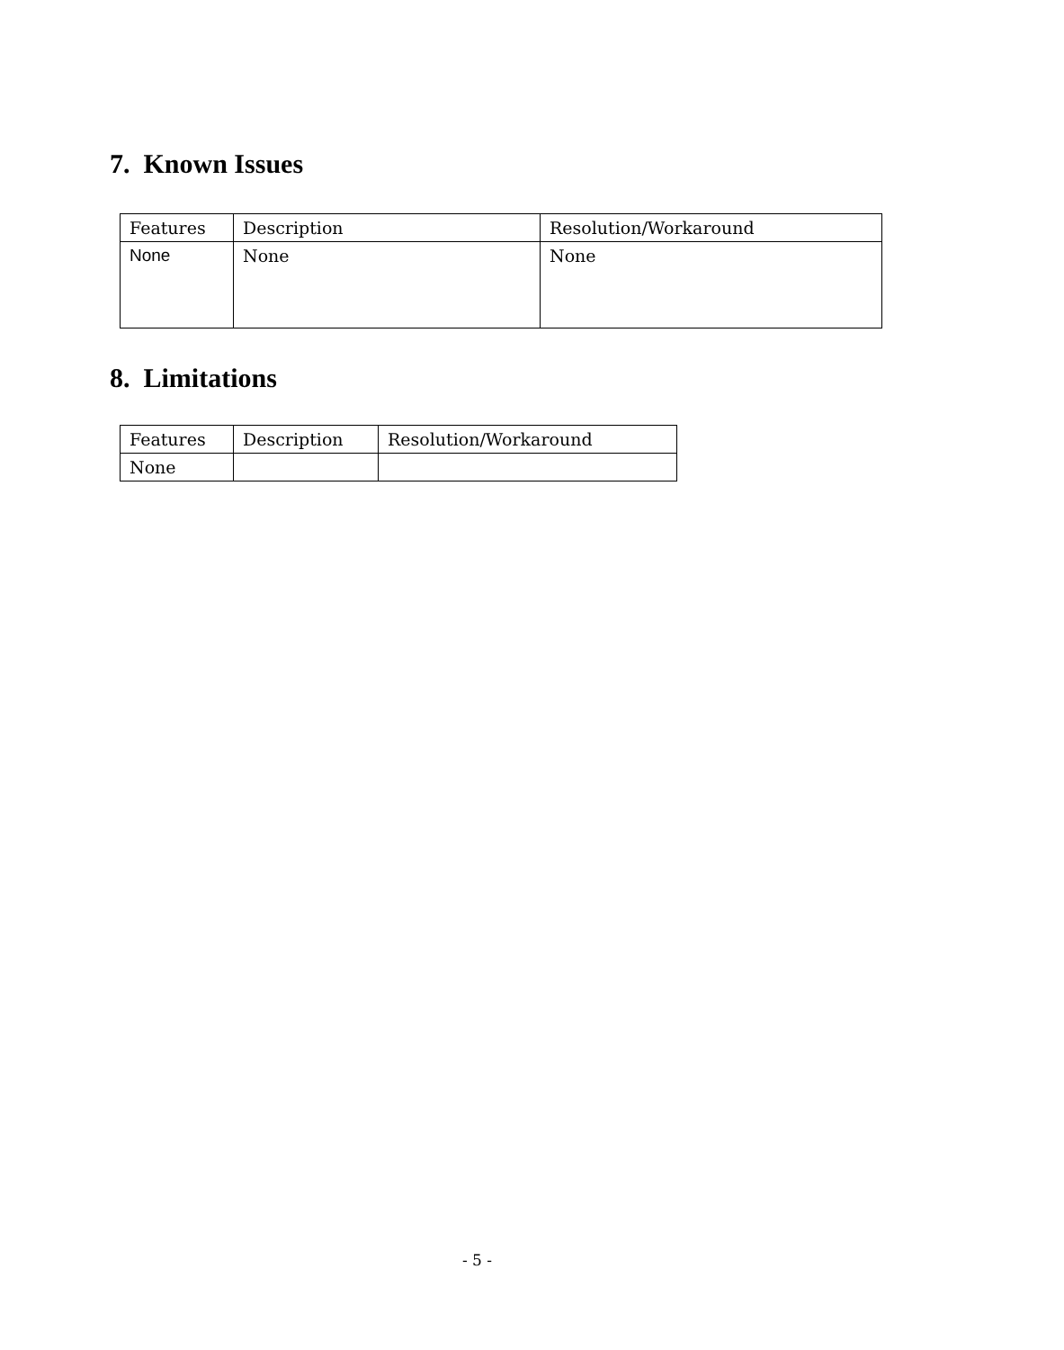7. Known Issues
| Features | Description | Resolution/Workaround |
| None | None | None |
8. Limitations
| Features | Description | Resolution/Workaround |
| None | | |
- 5 -